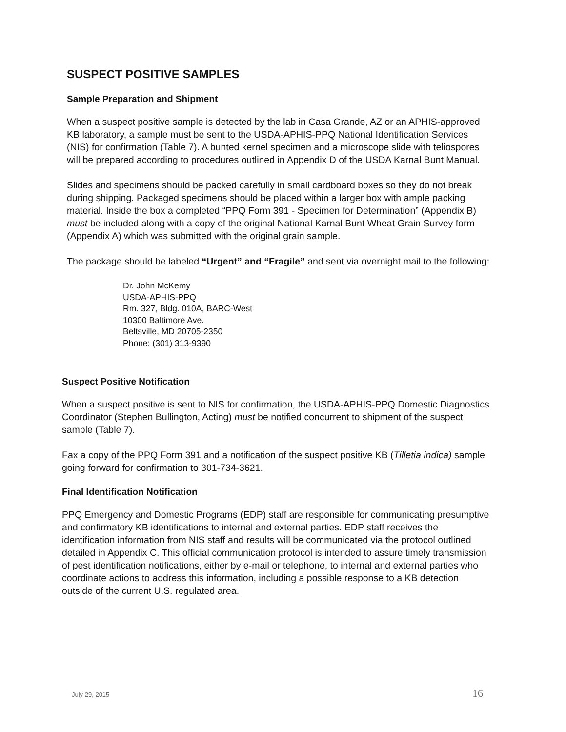SUSPECT POSITIVE SAMPLES
Sample Preparation and Shipment
When a suspect positive sample is detected by the lab in Casa Grande, AZ or an APHIS-approved KB laboratory, a sample must be sent to the USDA-APHIS-PPQ National Identification Services (NIS) for confirmation (Table 7). A bunted kernel specimen and a microscope slide with teliospores will be prepared according to procedures outlined in Appendix D of the USDA Karnal Bunt Manual.
Slides and specimens should be packed carefully in small cardboard boxes so they do not break during shipping. Packaged specimens should be placed within a larger box with ample packing material. Inside the box a completed “PPQ Form 391 - Specimen for Determination” (Appendix B) must be included along with a copy of the original National Karnal Bunt Wheat Grain Survey form (Appendix A) which was submitted with the original grain sample.
The package should be labeled “Urgent” and “Fragile” and sent via overnight mail to the following:
Dr. John McKemy
USDA-APHIS-PPQ
Rm. 327, Bldg. 010A, BARC-West
10300 Baltimore Ave.
Beltsville, MD 20705-2350
Phone: (301) 313-9390
Suspect Positive Notification
When a suspect positive is sent to NIS for confirmation, the USDA-APHIS-PPQ Domestic Diagnostics Coordinator (Stephen Bullington, Acting) must be notified concurrent to shipment of the suspect sample (Table 7).
Fax a copy of the PPQ Form 391 and a notification of the suspect positive KB (Tilletia indica) sample going forward for confirmation to 301-734-3621.
Final Identification Notification
PPQ Emergency and Domestic Programs (EDP) staff are responsible for communicating presumptive and confirmatory KB identifications to internal and external parties. EDP staff receives the identification information from NIS staff and results will be communicated via the protocol outlined detailed in Appendix C. This official communication protocol is intended to assure timely transmission of pest identification notifications, either by e-mail or telephone, to internal and external parties who coordinate actions to address this information, including a possible response to a KB detection outside of the current U.S. regulated area.
July 29, 2015 16